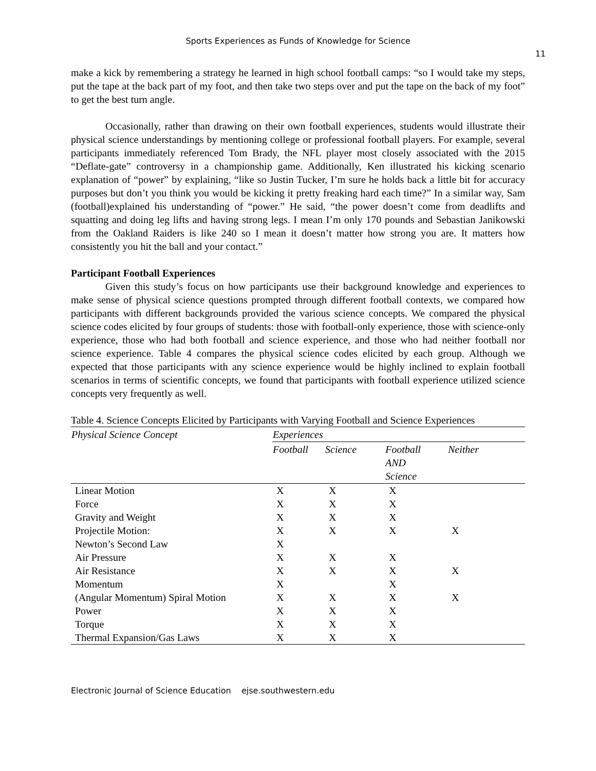Sports Experiences as Funds of Knowledge for Science
11
make a kick by remembering a strategy he learned in high school football camps: “so I would take my steps, put the tape at the back part of my foot, and then take two steps over and put the tape on the back of my foot” to get the best turn angle.
Occasionally, rather than drawing on their own football experiences, students would illustrate their physical science understandings by mentioning college or professional football players. For example, several participants immediately referenced Tom Brady, the NFL player most closely associated with the 2015 “Deflate-gate” controversy in a championship game. Additionally, Ken illustrated his kicking scenario explanation of “power” by explaining, “like so Justin Tucker, I’m sure he holds back a little bit for accuracy purposes but don’t you think you would be kicking it pretty freaking hard each time?” In a similar way, Sam (football)explained his understanding of “power.” He said, “the power doesn’t come from deadlifts and squatting and doing leg lifts and having strong legs. I mean I’m only 170 pounds and Sebastian Janikowski from the Oakland Raiders is like 240 so I mean it doesn’t matter how strong you are. It matters how consistently you hit the ball and your contact.”
Participant Football Experiences
Given this study’s focus on how participants use their background knowledge and experiences to make sense of physical science questions prompted through different football contexts, we compared how participants with different backgrounds provided the various science concepts. We compared the physical science codes elicited by four groups of students: those with football-only experience, those with science-only experience, those who had both football and science experience, and those who had neither football nor science experience. Table 4 compares the physical science codes elicited by each group. Although we expected that those participants with any science experience would be highly inclined to explain football scenarios in terms of scientific concepts, we found that participants with football experience utilized science concepts very frequently as well.
Table 4. Science Concepts Elicited by Participants with Varying Football and Science Experiences
| Physical Science Concept | Experiences | | | |
| --- | --- | --- | --- | --- |
| | Football | Science | Football AND Science | Neither |
| Linear Motion | X | X | X | |
| Force | X | X | X | |
| Gravity and Weight | X | X | X | |
| Projectile Motion: | X | X | X | X |
| Newton’s Second Law | X | | | |
| Air Pressure | X | X | X | |
| Air Resistance | X | X | X | X |
| Momentum | X | | X | |
| (Angular Momentum) Spiral Motion | X | X | X | X |
| Power | X | X | X | |
| Torque | X | X | X | |
| Thermal Expansion/Gas Laws | X | X | X | |
Electronic Journal of Science Education ejse.southwestern.edu